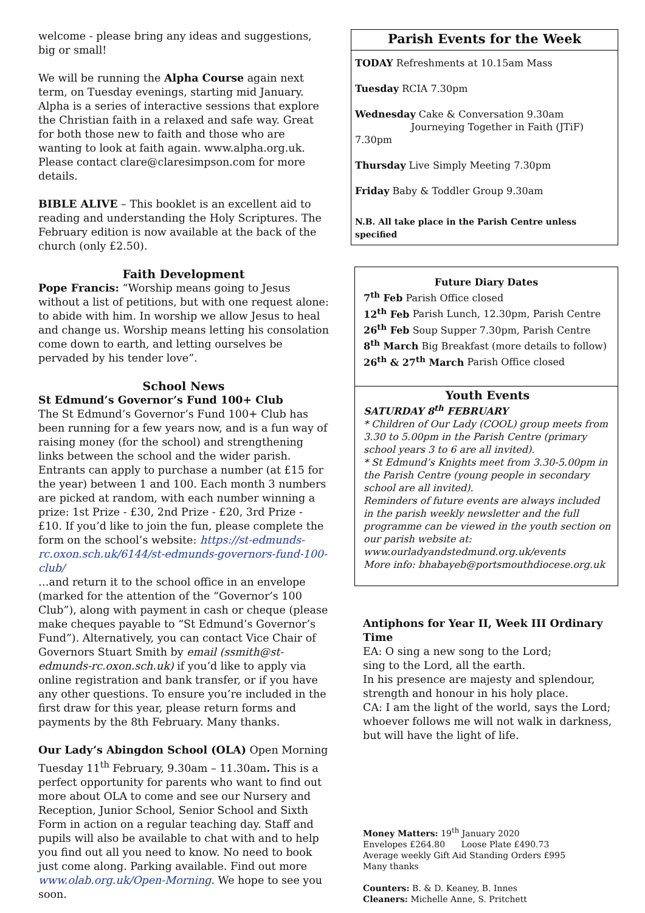welcome - please bring any ideas and suggestions, big or small!
We will be running the Alpha Course again next term, on Tuesday evenings, starting mid January. Alpha is a series of interactive sessions that explore the Christian faith in a relaxed and safe way. Great for both those new to faith and those who are wanting to look at faith again. www.alpha.org.uk. Please contact clare@claresimpson.com for more details.
BIBLE ALIVE – This booklet is an excellent aid to reading and understanding the Holy Scriptures. The February edition is now available at the back of the church (only £2.50).
Faith Development
Pope Francis: “Worship means going to Jesus without a list of petitions, but with one request alone: to abide with him. In worship we allow Jesus to heal and change us. Worship means letting his consolation come down to earth, and letting ourselves be pervaded by his tender love”.
School News
St Edmund’s Governor’s Fund 100+ Club
The St Edmund’s Governor’s Fund 100+ Club has been running for a few years now, and is a fun way of raising money (for the school) and strengthening links between the school and the wider parish. Entrants can apply to purchase a number (at £15 for the year) between 1 and 100. Each month 3 numbers are picked at random, with each number winning a prize: 1st Prize - £30, 2nd Prize - £20, 3rd Prize - £10. If you’d like to join the fun, please complete the form on the school’s website: https://st-edmunds-rc.oxon.sch.uk/6144/st-edmunds-governors-fund-100-club/
…and return it to the school office in an envelope (marked for the attention of the “Governor’s 100 Club”), along with payment in cash or cheque (please make cheques payable to “St Edmund’s Governor’s Fund”). Alternatively, you can contact Vice Chair of Governors Stuart Smith by email (ssmith@st-edmunds-rc.oxon.sch.uk) if you’d like to apply via online registration and bank transfer, or if you have any other questions. To ensure you’re included in the first draw for this year, please return forms and payments by the 8th February. Many thanks.
Our Lady’s Abingdon School (OLA) Open Morning Tuesday 11<sup>th</sup> February, 9.30am – 11.30am. This is a perfect opportunity for parents who want to find out more about OLA to come and see our Nursery and Reception, Junior School, Senior School and Sixth Form in action on a regular teaching day. Staff and pupils will also be available to chat with and to help you find out all you need to know. No need to book just come along. Parking available. Find out more www.olab.org.uk/Open-Morning. We hope to see you soon.
Parish Events for the Week
TODAY Refreshments at 10.15am Mass
Tuesday RCIA 7.30pm
Wednesday Cake & Conversation 9.30am
Journeying Together in Faith (JTiF) 7.30pm
Thursday Live Simply Meeting 7.30pm
Friday Baby & Toddler Group 9.30am
N.B. All take place in the Parish Centre unless specified
Future Diary Dates
7<sup>th</sup> Feb Parish Office closed
12<sup>th</sup> Feb Parish Lunch, 12.30pm, Parish Centre
26<sup>th</sup> Feb Soup Supper 7.30pm, Parish Centre
8<sup>th</sup> March Big Breakfast (more details to follow)
26<sup>th</sup> & 27<sup>th</sup> March Parish Office closed
Youth Events
SATURDAY 8<sup>th</sup> FEBRUARY
* Children of Our Lady (COOL) group meets from 3.30 to 5.00pm in the Parish Centre (primary school years 3 to 6 are all invited).
* St Edmund’s Knights meet from 3.30-5.00pm in the Parish Centre (young people in secondary school are all invited).
Reminders of future events are always included in the parish weekly newsletter and the full programme can be viewed in the youth section on our parish website at: www.ourladyandstedmund.org.uk/events
More info: bhabayeb@portsmouthdiocese.org.uk
Antiphons for Year II, Week III Ordinary Time
EA: O sing a new song to the Lord;
sing to the Lord, all the earth.
In his presence are majesty and splendour,
strength and honour in his holy place.
CA: I am the light of the world, says the Lord;
whoever follows me will not walk in darkness,
but will have the light of life.
Money Matters: 19<sup>th</sup> January 2020
Envelopes £264.80 Loose Plate £490.73
Average weekly Gift Aid Standing Orders £995
Many thanks
Counters: B. & D. Keaney, B. Innes
Cleaners: Michelle Anne, S. Pritchett